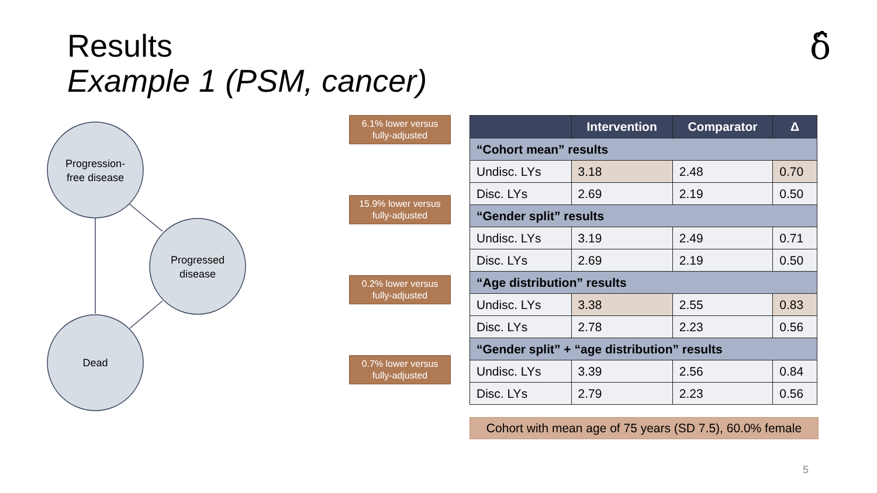Results
Example 1 (PSM, cancer)
δ̂
Progression-
free disease
Progressed
disease
Dead
6.1% lower versus
fully-adjusted
15.9% lower versus
fully-adjusted
0.2% lower versus
fully-adjusted
0.7% lower versus
fully-adjusted
| | Intervention | Comparator | Δ |
| --- | --- | --- | --- |
| “Cohort mean” results | | | |
| Undisc. LYs | 3.18 | 2.48 | 0.70 |
| Disc. LYs | 2.69 | 2.19 | 0.50 |
| “Gender split” results | | | |
| Undisc. LYs | 3.19 | 2.49 | 0.71 |
| Disc. LYs | 2.69 | 2.19 | 0.50 |
| “Age distribution” results | | | |
| Undisc. LYs | 3.38 | 2.55 | 0.83 |
| Disc. LYs | 2.78 | 2.23 | 0.56 |
| “Gender split” + “age distribution” results | | | |
| Undisc. LYs | 3.39 | 2.56 | 0.84 |
| Disc. LYs | 2.79 | 2.23 | 0.56 |
Cohort with mean age of 75 years (SD 7.5), 60.0% female
5